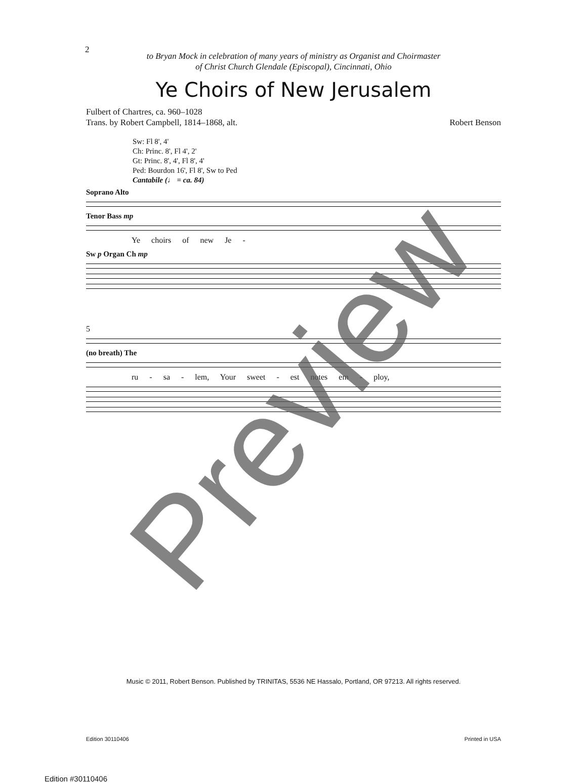2
to Bryan Mock in celebration of many years of ministry as Organist and Choirmaster
of Christ Church Glendale (Episcopal), Cincinnati, Ohio
Ye Choirs of New Jerusalem
Fulbert of Chartres, ca. 960–1028
Trans. by Robert Campbell, 1814–1868, alt.
Robert Benson
Sw: Fl 8', 4'
Ch: Princ. 8', Fl 4', 2'
Gt: Princ. 8', 4', Fl 8', 4'
Ped: Bourdon 16', Fl 8', Sw to Ped
Cantabile (♩ = ca. 84)
Soprano Alto
Tenor Bass mp
Ye choirs of new Je -
Sw p Organ Ch mp
5
(no breath) The
ru - sa - lem, Your sweet - est notes em - ploy,
Music © 2011, Robert Benson. Published by TRINITAS, 5536 NE Hassalo, Portland, OR 97213. All rights reserved.
Edition 30110406 Printed in USA
Edition #30110406
Preview